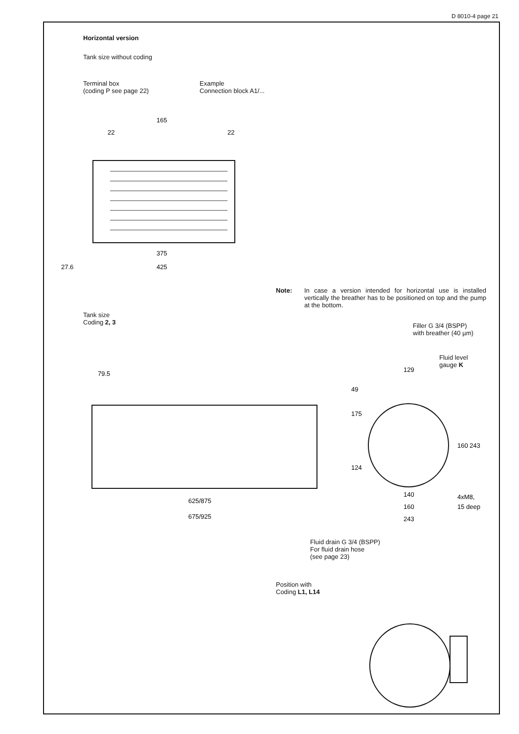D 8010-4 page 21
Horizontal version
Tank size without coding
Terminal box
(coding P see page 22)
Example
Connection block A1/...
165
22
22
375
425
27.6
Note:
In case a version intended for horizontal use is installed vertically the breather has to be positioned on top and the pump at the bottom.
Tank size
Coding 2, 3
Filler G 3/4 (BSPP)
with breather (40 µm)
Fluid level
gauge K
79.5
129
625/875
675/925
140
160
243
49
175
124
160
243
4xM8,
15 deep
Fluid drain G 3/4 (BSPP)
For fluid drain hose
(see page 23)
Position with
Coding L1, L14